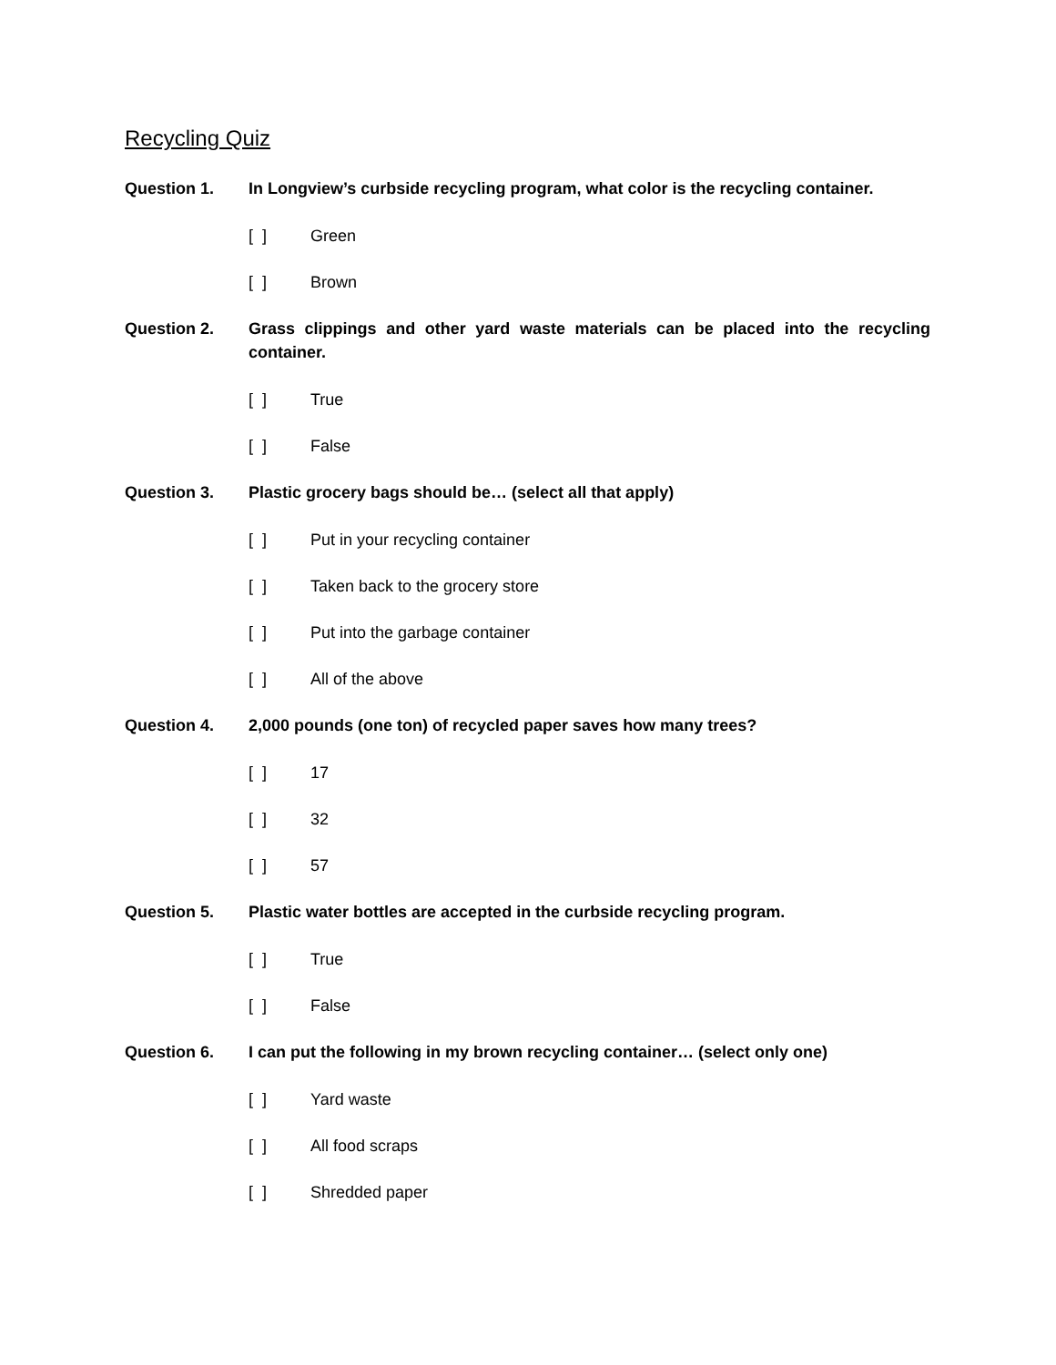Recycling Quiz
Question 1. In Longview’s curbside recycling program, what color is the recycling container.
[ ] Green
[ ] Brown
Question 2. Grass clippings and other yard waste materials can be placed into the recycling container.
[ ] True
[ ] False
Question 3. Plastic grocery bags should be… (select all that apply)
[ ] Put in your recycling container
[ ] Taken back to the grocery store
[ ] Put into the garbage container
[ ] All of the above
Question 4. 2,000 pounds (one ton) of recycled paper saves how many trees?
[ ] 17
[ ] 32
[ ] 57
Question 5. Plastic water bottles are accepted in the curbside recycling program.
[ ] True
[ ] False
Question 6. I can put the following in my brown recycling container… (select only one)
[ ] Yard waste
[ ] All food scraps
[ ] Shredded paper